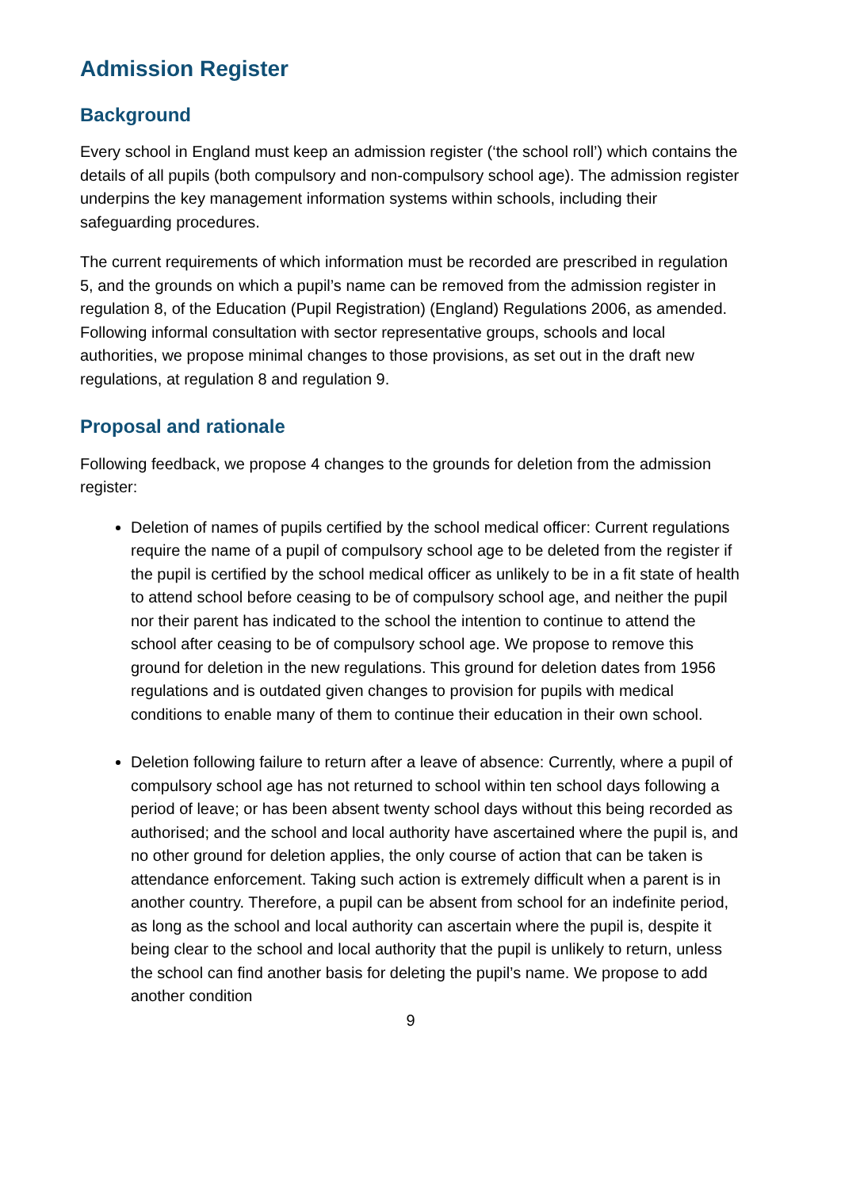Admission Register
Background
Every school in England must keep an admission register (‘the school roll’) which contains the details of all pupils (both compulsory and non-compulsory school age). The admission register underpins the key management information systems within schools, including their safeguarding procedures.
The current requirements of which information must be recorded are prescribed in regulation 5, and the grounds on which a pupil’s name can be removed from the admission register in regulation 8, of the Education (Pupil Registration) (England) Regulations 2006, as amended. Following informal consultation with sector representative groups, schools and local authorities, we propose minimal changes to those provisions, as set out in the draft new regulations, at regulation 8 and regulation 9.
Proposal and rationale
Following feedback, we propose 4 changes to the grounds for deletion from the admission register:
Deletion of names of pupils certified by the school medical officer: Current regulations require the name of a pupil of compulsory school age to be deleted from the register if the pupil is certified by the school medical officer as unlikely to be in a fit state of health to attend school before ceasing to be of compulsory school age, and neither the pupil nor their parent has indicated to the school the intention to continue to attend the school after ceasing to be of compulsory school age. We propose to remove this ground for deletion in the new regulations. This ground for deletion dates from 1956 regulations and is outdated given changes to provision for pupils with medical conditions to enable many of them to continue their education in their own school.
Deletion following failure to return after a leave of absence: Currently, where a pupil of compulsory school age has not returned to school within ten school days following a period of leave; or has been absent twenty school days without this being recorded as authorised; and the school and local authority have ascertained where the pupil is, and no other ground for deletion applies, the only course of action that can be taken is attendance enforcement. Taking such action is extremely difficult when a parent is in another country. Therefore, a pupil can be absent from school for an indefinite period, as long as the school and local authority can ascertain where the pupil is, despite it being clear to the school and local authority that the pupil is unlikely to return, unless the school can find another basis for deleting the pupil’s name. We propose to add another condition
9